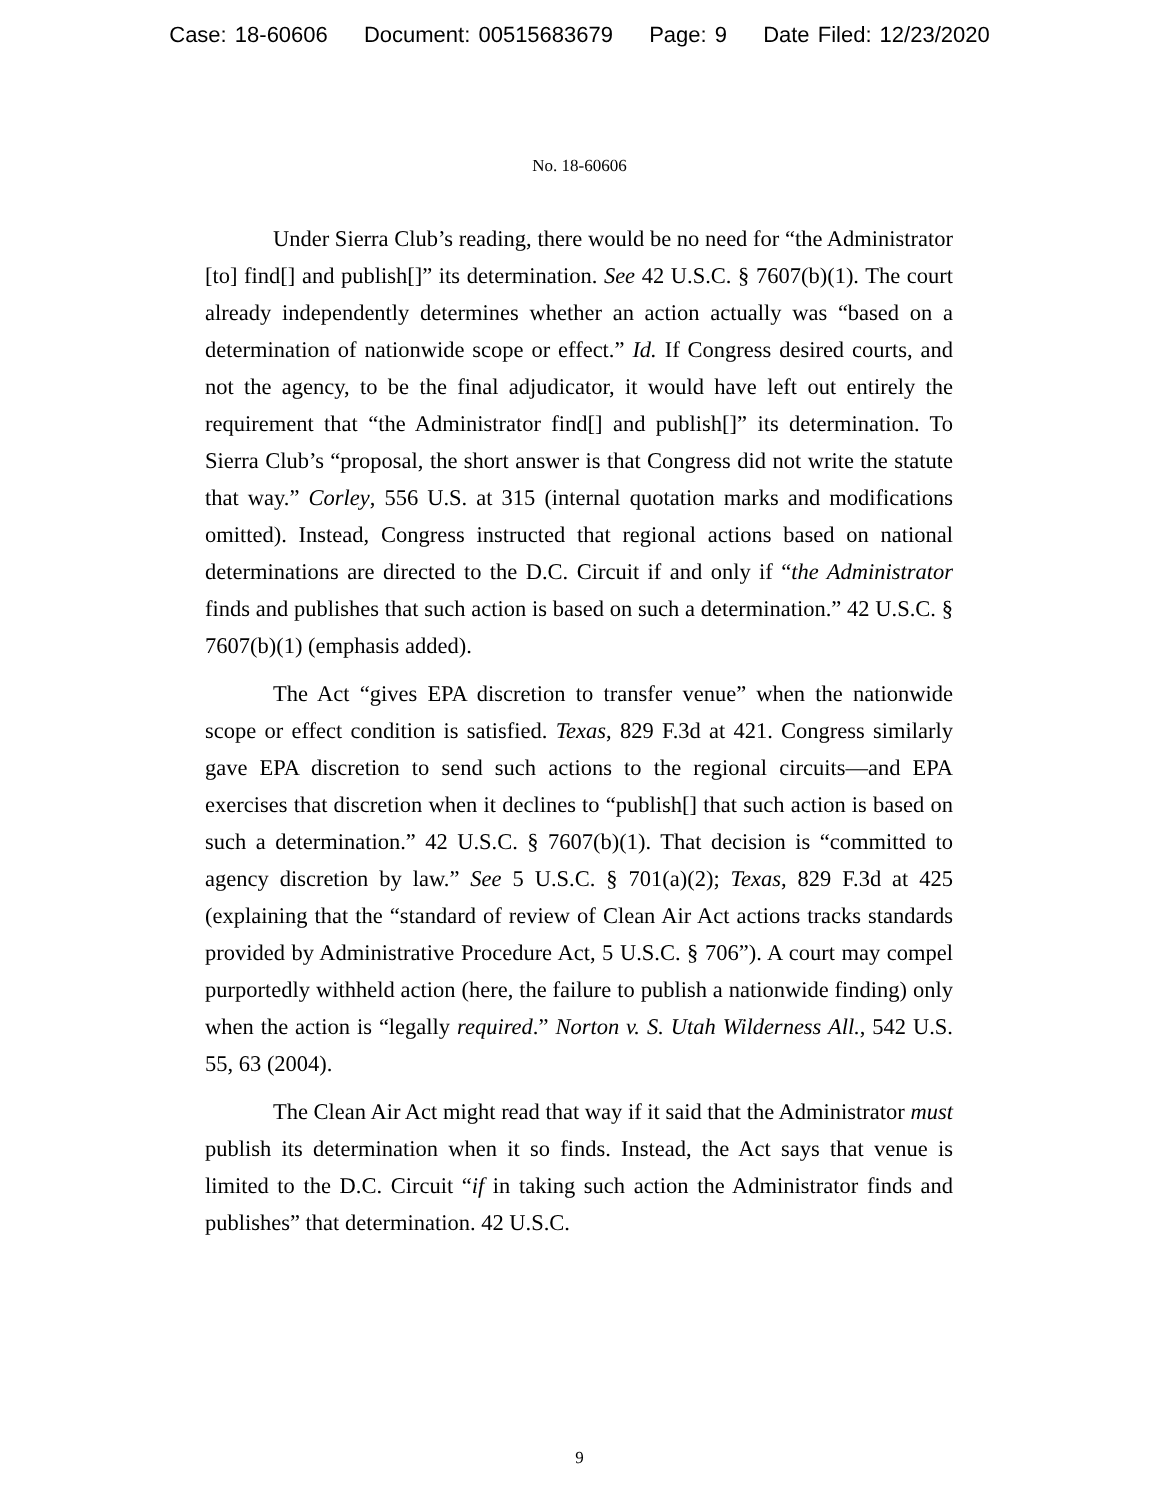Case: 18-60606 Document: 00515683679 Page: 9 Date Filed: 12/23/2020
No. 18-60606
Under Sierra Club’s reading, there would be no need for “the Administrator [to] find[] and publish[]” its determination. See 42 U.S.C. § 7607(b)(1). The court already independently determines whether an action actually was “based on a determination of nationwide scope or effect.” Id. If Congress desired courts, and not the agency, to be the final adjudicator, it would have left out entirely the requirement that “the Administrator find[] and publish[]” its determination. To Sierra Club’s “proposal, the short answer is that Congress did not write the statute that way.” Corley, 556 U.S. at 315 (internal quotation marks and modifications omitted). Instead, Congress instructed that regional actions based on national determinations are directed to the D.C. Circuit if and only if “the Administrator finds and publishes that such action is based on such a determination.” 42 U.S.C. § 7607(b)(1) (emphasis added).
The Act “gives EPA discretion to transfer venue” when the nationwide scope or effect condition is satisfied. Texas, 829 F.3d at 421. Congress similarly gave EPA discretion to send such actions to the regional circuits—and EPA exercises that discretion when it declines to “publish[] that such action is based on such a determination.” 42 U.S.C. § 7607(b)(1). That decision is “committed to agency discretion by law.” See 5 U.S.C. § 701(a)(2); Texas, 829 F.3d at 425 (explaining that the “standard of review of Clean Air Act actions tracks standards provided by Administrative Procedure Act, 5 U.S.C. § 706”). A court may compel purportedly withheld action (here, the failure to publish a nationwide finding) only when the action is “legally required.” Norton v. S. Utah Wilderness All., 542 U.S. 55, 63 (2004).
The Clean Air Act might read that way if it said that the Administrator must publish its determination when it so finds. Instead, the Act says that venue is limited to the D.C. Circuit “if in taking such action the Administrator finds and publishes” that determination. 42 U.S.C.
9